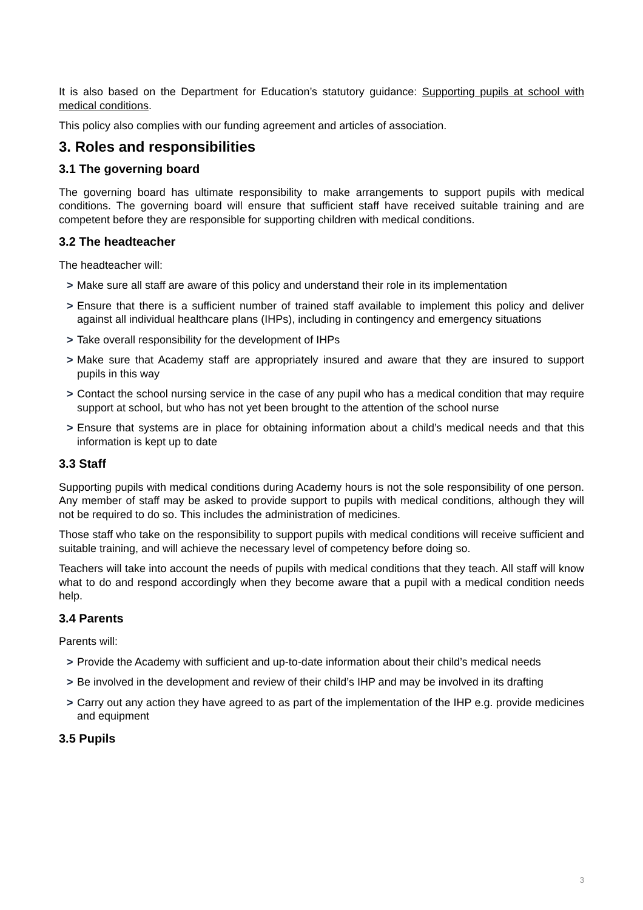It is also based on the Department for Education’s statutory guidance: Supporting pupils at school with medical conditions.
This policy also complies with our funding agreement and articles of association.
3. Roles and responsibilities
3.1 The governing board
The governing board has ultimate responsibility to make arrangements to support pupils with medical conditions. The governing board will ensure that sufficient staff have received suitable training and are competent before they are responsible for supporting children with medical conditions.
3.2 The headteacher
The headteacher will:
> Make sure all staff are aware of this policy and understand their role in its implementation
> Ensure that there is a sufficient number of trained staff available to implement this policy and deliver against all individual healthcare plans (IHPs), including in contingency and emergency situations
> Take overall responsibility for the development of IHPs
> Make sure that Academy staff are appropriately insured and aware that they are insured to support pupils in this way
> Contact the school nursing service in the case of any pupil who has a medical condition that may require support at school, but who has not yet been brought to the attention of the school nurse
> Ensure that systems are in place for obtaining information about a child’s medical needs and that this information is kept up to date
3.3 Staff
Supporting pupils with medical conditions during Academy hours is not the sole responsibility of one person. Any member of staff may be asked to provide support to pupils with medical conditions, although they will not be required to do so. This includes the administration of medicines.
Those staff who take on the responsibility to support pupils with medical conditions will receive sufficient and suitable training, and will achieve the necessary level of competency before doing so.
Teachers will take into account the needs of pupils with medical conditions that they teach. All staff will know what to do and respond accordingly when they become aware that a pupil with a medical condition needs help.
3.4 Parents
Parents will:
> Provide the Academy with sufficient and up-to-date information about their child’s medical needs
> Be involved in the development and review of their child’s IHP and may be involved in its drafting
> Carry out any action they have agreed to as part of the implementation of the IHP e.g. provide medicines and equipment
3.5 Pupils
3